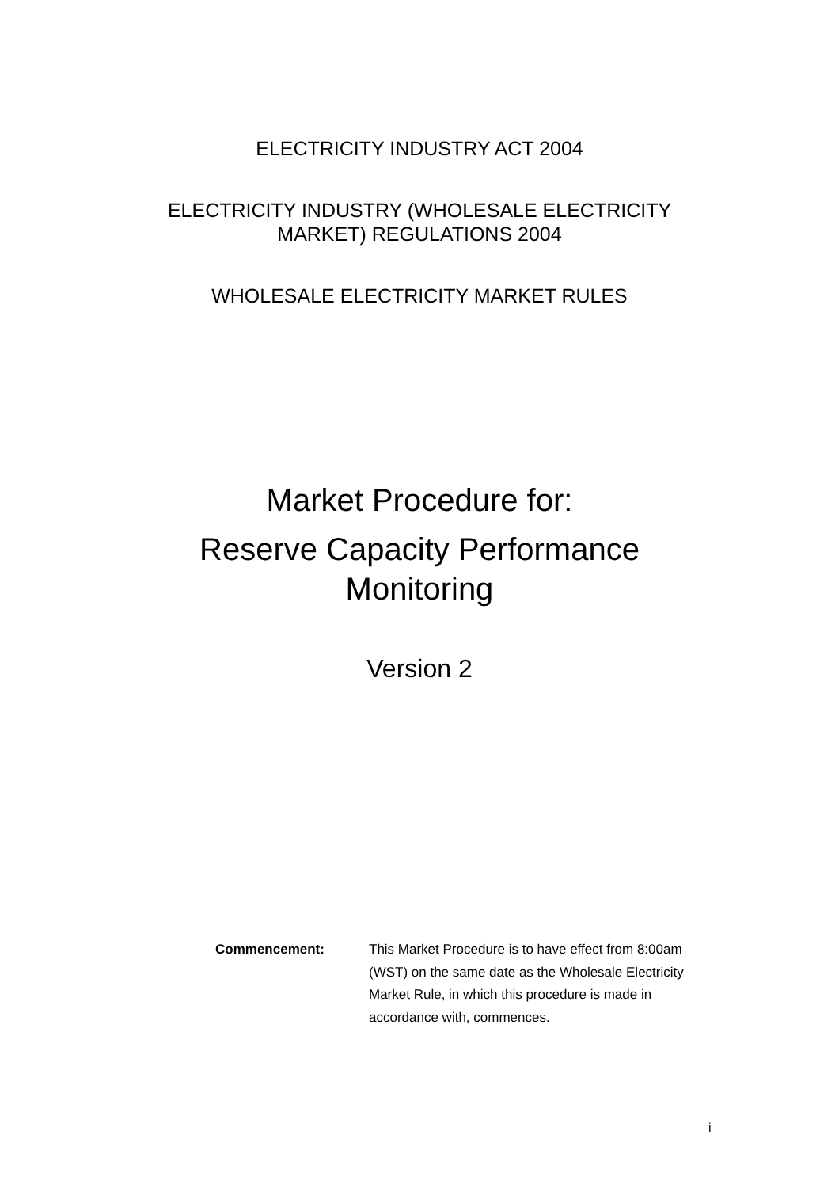ELECTRICITY INDUSTRY ACT 2004
ELECTRICITY INDUSTRY (WHOLESALE ELECTRICITY
MARKET) REGULATIONS 2004
WHOLESALE ELECTRICITY MARKET RULES
Market Procedure for:
Reserve Capacity Performance
Monitoring
Version 2
Commencement: This Market Procedure is to have effect from 8:00am (WST) on the same date as the Wholesale Electricity Market Rule, in which this procedure is made in accordance with, commences.
i